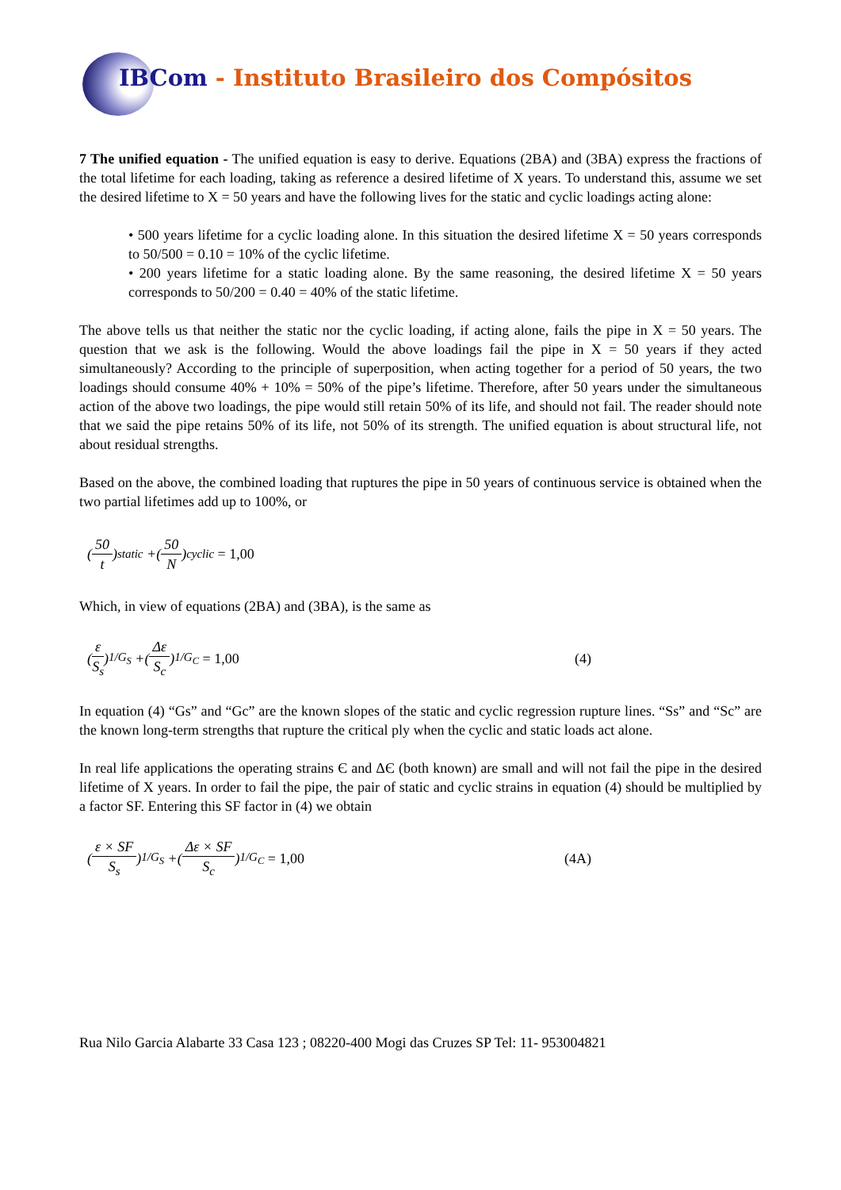IBCom - Instituto Brasileiro dos Compósitos
7 The unified equation - The unified equation is easy to derive. Equations (2BA) and (3BA) express the fractions of the total lifetime for each loading, taking as reference a desired lifetime of X years. To understand this, assume we set the desired lifetime to X = 50 years and have the following lives for the static and cyclic loadings acting alone:
• 500 years lifetime for a cyclic loading alone. In this situation the desired lifetime X = 50 years corresponds to 50/500 = 0.10 = 10% of the cyclic lifetime.
• 200 years lifetime for a static loading alone. By the same reasoning, the desired lifetime X = 50 years corresponds to 50/200 = 0.40 = 40% of the static lifetime.
The above tells us that neither the static nor the cyclic loading, if acting alone, fails the pipe in X = 50 years. The question that we ask is the following. Would the above loadings fail the pipe in X = 50 years if they acted simultaneously? According to the principle of superposition, when acting together for a period of 50 years, the two loadings should consume 40% + 10% = 50% of the pipe’s lifetime. Therefore, after 50 years under the simultaneous action of the above two loadings, the pipe would still retain 50% of its life, and should not fail. The reader should note that we said the pipe retains 50% of its life, not 50% of its strength. The unified equation is about structural life, not about residual strengths.
Based on the above, the combined loading that ruptures the pipe in 50 years of continuous service is obtained when the two partial lifetimes add up to 100%, or
( 50 t )<sub>static</sub> +( 50 N )<sub>cyclic</sub> = 1,00
Which, in view of equations (2BA) and (3BA), is the same as
( ε S<sub>s</sub> )<sup>1/G<sub>S</sub></sup> +( Δε S<sub>c</sub> )<sup>1/G<sub>C</sub></sup> = 1,00 (4)
In equation (4) “Gs” and “Gc” are the known slopes of the static and cyclic regression rupture lines. “Ss” and “Sc” are the known long-term strengths that rupture the critical ply when the cyclic and static loads act alone.
In real life applications the operating strains Є and ΔЄ (both known) are small and will not fail the pipe in the desired lifetime of X years. In order to fail the pipe, the pair of static and cyclic strains in equation (4) should be multiplied by a factor SF. Entering this SF factor in (4) we obtain
( ε × SF S<sub>s</sub> )<sup>1/G<sub>S</sub></sup> +( Δε × SF S<sub>c</sub> )<sup>1/G<sub>C</sub></sup> = 1,00 (4A)
Rua Nilo Garcia Alabarte 33 Casa 123 ; 08220-400 Mogi das Cruzes SP Tel: 11- 953004821